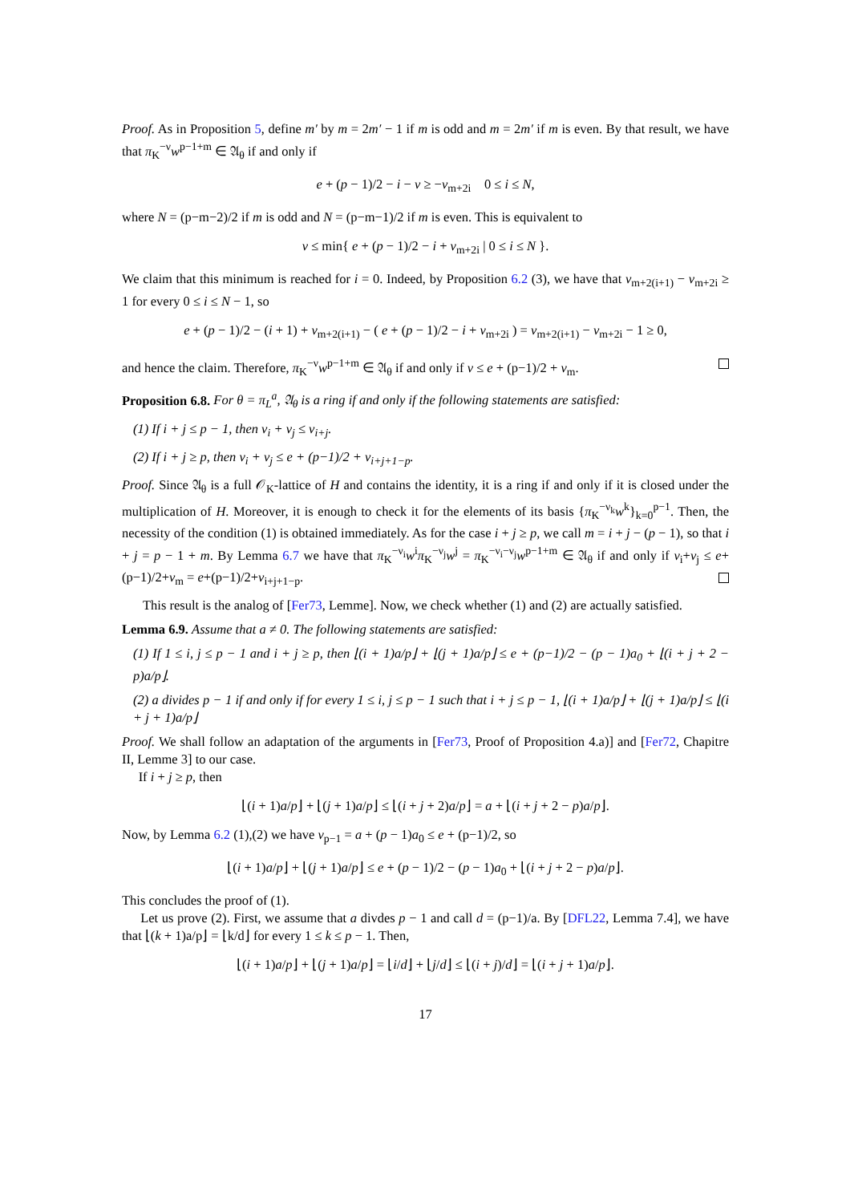Proof. As in Proposition 5, define m′ by m = 2m′ − 1 if m is odd and m = 2m′ if m is even. By that result, we have that π<sub>K</sub><sup>−ν</sup>w<sup>p−1+m</sup> ∈ 𝔄<sub>θ</sub> if and only if
e + (p − 1)/2 − i − ν ≥ −ν<sub>m+2i</sub> 0 ≤ i ≤ N,
where N = (p−m−2)/2 if m is odd and N = (p−m−1)/2 if m is even. This is equivalent to
ν ≤ min{ e + (p − 1)/2 − i + ν<sub>m+2i</sub> | 0 ≤ i ≤ N }.
We claim that this minimum is reached for i = 0. Indeed, by Proposition 6.2 (3), we have that ν<sub>m+2(i+1)</sub> − ν<sub>m+2i</sub> ≥ 1 for every 0 ≤ i ≤ N − 1, so
e + (p − 1)/2 − (i + 1) + ν<sub>m+2(i+1)</sub> − ( e + (p − 1)/2 − i + ν<sub>m+2i</sub> ) = ν<sub>m+2(i+1)</sub> − ν<sub>m+2i</sub> − 1 ≥ 0,
and hence the claim. Therefore, π<sub>K</sub><sup>−ν</sup>w<sup>p−1+m</sup> ∈ 𝔄<sub>θ</sub> if and only if ν ≤ e + (p−1)/2 + ν<sub>m</sub>.
Proposition 6.8. For θ = π<sub>L</sub><sup>a</sup>, 𝔄<sub>θ</sub> is a ring if and only if the following statements are satisfied:
(1) If i + j ≤ p − 1, then ν<sub>i</sub> + ν<sub>j</sub> ≤ ν<sub>i+j</sub>.
(2) If i + j ≥ p, then ν<sub>i</sub> + ν<sub>j</sub> ≤ e + (p−1)/2 + ν<sub>i+j+1−p</sub>.
Proof. Since 𝔄<sub>θ</sub> is a full 𝒪<sub>K</sub>-lattice of H and contains the identity, it is a ring if and only if it is closed under the multiplication of H. Moreover, it is enough to check it for the elements of its basis {π<sub>K</sub><sup>−ν<sub>k</sub></sup>w<sup>k</sup>}<sub>k=0</sub><sup>p−1</sup>. Then, the necessity of the condition (1) is obtained immediately. As for the case i + j ≥ p, we call m = i + j − (p − 1), so that i + j = p − 1 + m. By Lemma 6.7 we have that π<sub>K</sub><sup>−ν<sub>i</sub></sup>w<sup>i</sup>π<sub>K</sub><sup>−ν<sub>j</sub></sup>w<sup>j</sup> = π<sub>K</sub><sup>−ν<sub>i</sub>−ν<sub>j</sub></sup>w<sup>p−1+m</sup> ∈ 𝔄<sub>θ</sub> if and only if ν<sub>i</sub>+ν<sub>j</sub> ≤ e+(p−1)/2+ν<sub>m</sub> = e+(p−1)/2+ν<sub>i+j+1−p</sub>.
This result is the analog of [Fer73, Lemme]. Now, we check whether (1) and (2) are actually satisfied.
Lemma 6.9. Assume that a ≠ 0. The following statements are satisfied:
(1) If 1 ≤ i, j ≤ p − 1 and i + j ≥ p, then ⌊(i + 1)a/p⌋ + ⌊(j + 1)a/p⌋ ≤ e + (p−1)/2 − (p − 1)a<sub>0</sub> + ⌊(i + j + 2 − p)a/p⌋.
(2) a divides p − 1 if and only if for every 1 ≤ i, j ≤ p − 1 such that i + j ≤ p − 1, ⌊(i + 1)a/p⌋ + ⌊(j + 1)a/p⌋ ≤ ⌊(i + j + 1)a/p⌋
Proof. We shall follow an adaptation of the arguments in [Fer73, Proof of Proposition 4.a)] and [Fer72, Chapitre II, Lemme 3] to our case.
If i + j ≥ p, then
⌊(i + 1)a/p⌋ + ⌊(j + 1)a/p⌋ ≤ ⌊(i + j + 2)a/p⌋ = a + ⌊(i + j + 2 − p)a/p⌋.
Now, by Lemma 6.2 (1),(2) we have ν<sub>p−1</sub> = a + (p − 1)a<sub>0</sub> ≤ e + (p−1)/2, so
⌊(i + 1)a/p⌋ + ⌊(j + 1)a/p⌋ ≤ e + (p − 1)/2 − (p − 1)a<sub>0</sub> + ⌊(i + j + 2 − p)a/p⌋.
This concludes the proof of (1).
Let us prove (2). First, we assume that a divdes p − 1 and call d = (p−1)/a. By [DFL22, Lemma 7.4], we have that ⌊(k + 1)a/p⌋ = ⌊k/d⌋ for every 1 ≤ k ≤ p − 1. Then,
⌊(i + 1)a/p⌋ + ⌊(j + 1)a/p⌋ = ⌊i/d⌋ + ⌊j/d⌋ ≤ ⌊(i + j)/d⌋ = ⌊(i + j + 1)a/p⌋.
17